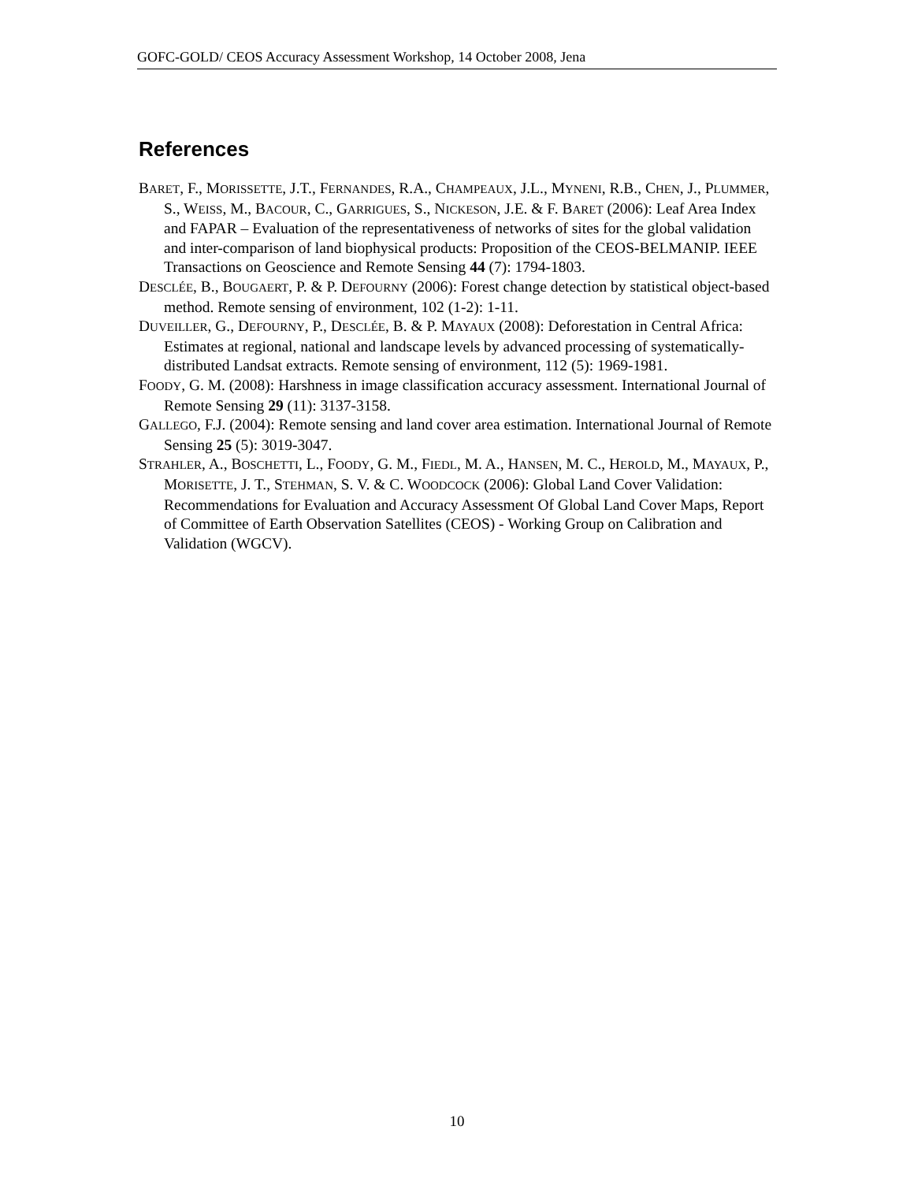GOFC-GOLD/ CEOS Accuracy Assessment Workshop, 14 October 2008, Jena
References
BARET, F., MORISSETTE, J.T., FERNANDES, R.A., CHAMPEAUX, J.L., MYNENI, R.B., CHEN, J., PLUMMER, S., WEISS, M., BACOUR, C., GARRIGUES, S., NICKESON, J.E. & F. BARET (2006): Leaf Area Index and FAPAR – Evaluation of the representativeness of networks of sites for the global validation and inter-comparison of land biophysical products: Proposition of the CEOS-BELMANIP. IEEE Transactions on Geoscience and Remote Sensing 44 (7): 1794-1803.
DESCLÉE, B., BOUGAERT, P. & P. DEFOURNY (2006): Forest change detection by statistical object-based method. Remote sensing of environment, 102 (1-2): 1-11.
DUVEILLER, G., DEFOURNY, P., DESCLÉE, B. & P. MAYAUX (2008): Deforestation in Central Africa: Estimates at regional, national and landscape levels by advanced processing of systematically-distributed Landsat extracts. Remote sensing of environment, 112 (5): 1969-1981.
FOODY, G. M. (2008): Harshness in image classification accuracy assessment. International Journal of Remote Sensing 29 (11): 3137-3158.
GALLEGO, F.J. (2004): Remote sensing and land cover area estimation. International Journal of Remote Sensing 25 (5): 3019-3047.
STRAHLER, A., BOSCHETTI, L., FOODY, G. M., FIEDL, M. A., HANSEN, M. C., HEROLD, M., MAYAUX, P., MORISETTE, J. T., STEHMAN, S. V. & C. WOODCOCK (2006): Global Land Cover Validation: Recommendations for Evaluation and Accuracy Assessment Of Global Land Cover Maps, Report of Committee of Earth Observation Satellites (CEOS) - Working Group on Calibration and Validation (WGCV).
10